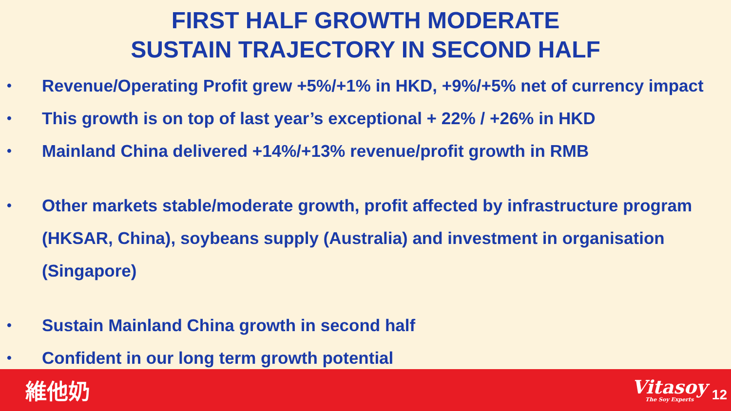FIRST HALF GROWTH MODERATE
SUSTAIN TRAJECTORY IN SECOND HALF
• Revenue/Operating Profit grew +5%/+1% in HKD, +9%/+5% net of currency impact
• This growth is on top of last year’s exceptional + 22% / +26% in HKD
• Mainland China delivered +14%/+13% revenue/profit growth in RMB
• Other markets stable/moderate growth, profit affected by infrastructure program (HKSAR, China), soybeans supply (Australia) and investment in organisation (Singapore)
• Sustain Mainland China growth in second half
• Confident in our long term growth potential
維他奶
Vitasoy
The Soy Experts
12